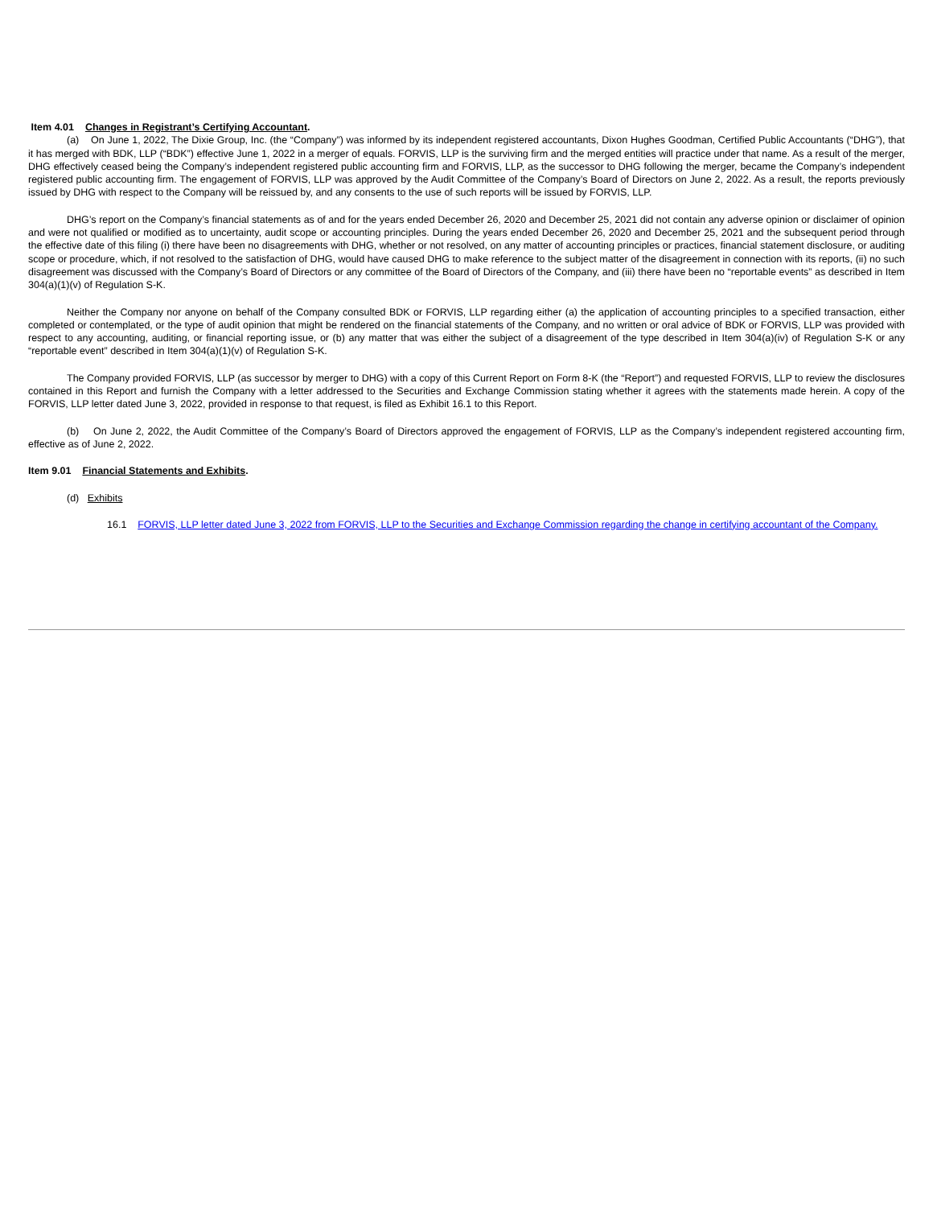Item 4.01 Changes in Registrant’s Certifying Accountant.
(a) On June 1, 2022, The Dixie Group, Inc. (the “Company”) was informed by its independent registered accountants, Dixon Hughes Goodman, Certified Public Accountants (“DHG”), that it has merged with BDK, LLP (“BDK”) effective June 1, 2022 in a merger of equals. FORVIS, LLP is the surviving firm and the merged entities will practice under that name. As a result of the merger, DHG effectively ceased being the Company’s independent registered public accounting firm and FORVIS, LLP, as the successor to DHG following the merger, became the Company’s independent registered public accounting firm. The engagement of FORVIS, LLP was approved by the Audit Committee of the Company’s Board of Directors on June 2, 2022. As a result, the reports previously issued by DHG with respect to the Company will be reissued by, and any consents to the use of such reports will be issued by FORVIS, LLP.
DHG’s report on the Company’s financial statements as of and for the years ended December 26, 2020 and December 25, 2021 did not contain any adverse opinion or disclaimer of opinion and were not qualified or modified as to uncertainty, audit scope or accounting principles. During the years ended December 26, 2020 and December 25, 2021 and the subsequent period through the effective date of this filing (i) there have been no disagreements with DHG, whether or not resolved, on any matter of accounting principles or practices, financial statement disclosure, or auditing scope or procedure, which, if not resolved to the satisfaction of DHG, would have caused DHG to make reference to the subject matter of the disagreement in connection with its reports, (ii) no such disagreement was discussed with the Company’s Board of Directors or any committee of the Board of Directors of the Company, and (iii) there have been no “reportable events” as described in Item 304(a)(1)(v) of Regulation S-K.
Neither the Company nor anyone on behalf of the Company consulted BDK or FORVIS, LLP regarding either (a) the application of accounting principles to a specified transaction, either completed or contemplated, or the type of audit opinion that might be rendered on the financial statements of the Company, and no written or oral advice of BDK or FORVIS, LLP was provided with respect to any accounting, auditing, or financial reporting issue, or (b) any matter that was either the subject of a disagreement of the type described in Item 304(a)(iv) of Regulation S-K or any “reportable event” described in Item 304(a)(1)(v) of Regulation S-K.
The Company provided FORVIS, LLP (as successor by merger to DHG) with a copy of this Current Report on Form 8-K (the “Report”) and requested FORVIS, LLP to review the disclosures contained in this Report and furnish the Company with a letter addressed to the Securities and Exchange Commission stating whether it agrees with the statements made herein. A copy of the FORVIS, LLP letter dated June 3, 2022, provided in response to that request, is filed as Exhibit 16.1 to this Report.
(b) On June 2, 2022, the Audit Committee of the Company’s Board of Directors approved the engagement of FORVIS, LLP as the Company’s independent registered accounting firm, effective as of June 2, 2022.
Item 9.01 Financial Statements and Exhibits.
(d) Exhibits
16.1 FORVIS, LLP letter dated June 3, 2022 from FORVIS, LLP to the Securities and Exchange Commission regarding the change in certifying accountant of the Company.